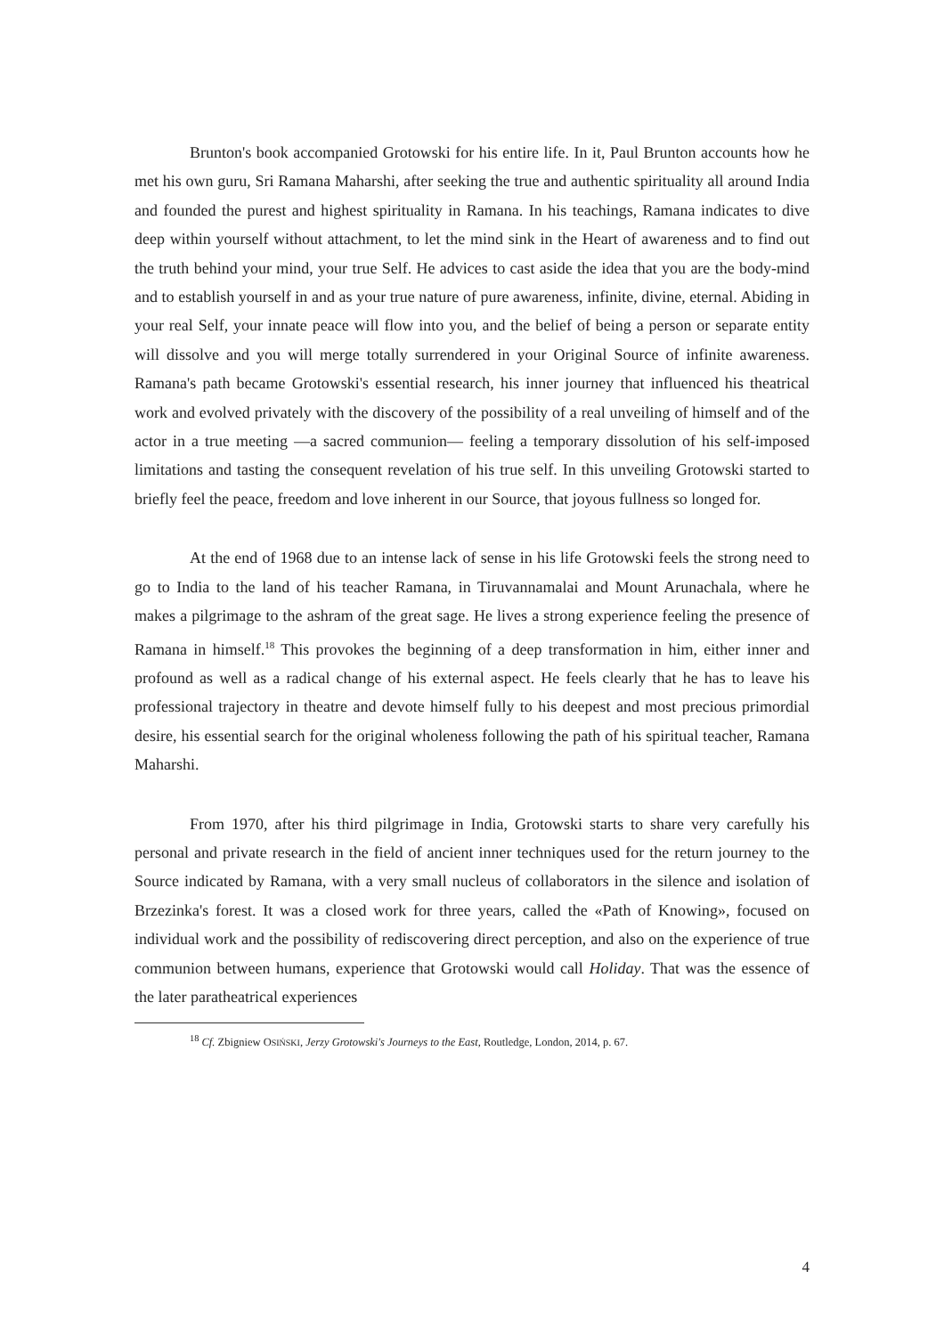Brunton's book accompanied Grotowski for his entire life. In it, Paul Brunton accounts how he met his own guru, Sri Ramana Maharshi, after seeking the true and authentic spirituality all around India and founded the purest and highest spirituality in Ramana. In his teachings, Ramana indicates to dive deep within yourself without attachment, to let the mind sink in the Heart of awareness and to find out the truth behind your mind, your true Self. He advices to cast aside the idea that you are the body-mind and to establish yourself in and as your true nature of pure awareness, infinite, divine, eternal. Abiding in your real Self, your innate peace will flow into you, and the belief of being a person or separate entity will dissolve and you will merge totally surrendered in your Original Source of infinite awareness. Ramana's path became Grotowski's essential research, his inner journey that influenced his theatrical work and evolved privately with the discovery of the possibility of a real unveiling of himself and of the actor in a true meeting —a sacred communion— feeling a temporary dissolution of his self-imposed limitations and tasting the consequent revelation of his true self. In this unveiling Grotowski started to briefly feel the peace, freedom and love inherent in our Source, that joyous fullness so longed for.
At the end of 1968 due to an intense lack of sense in his life Grotowski feels the strong need to go to India to the land of his teacher Ramana, in Tiruvannamalai and Mount Arunachala, where he makes a pilgrimage to the ashram of the great sage. He lives a strong experience feeling the presence of Ramana in himself.<sup>18</sup> This provokes the beginning of a deep transformation in him, either inner and profound as well as a radical change of his external aspect. He feels clearly that he has to leave his professional trajectory in theatre and devote himself fully to his deepest and most precious primordial desire, his essential search for the original wholeness following the path of his spiritual teacher, Ramana Maharshi.
From 1970, after his third pilgrimage in India, Grotowski starts to share very carefully his personal and private research in the field of ancient inner techniques used for the return journey to the Source indicated by Ramana, with a very small nucleus of collaborators in the silence and isolation of Brzezinka's forest. It was a closed work for three years, called the «Path of Knowing», focused on individual work and the possibility of rediscovering direct perception, and also on the experience of true communion between humans, experience that Grotowski would call Holiday. That was the essence of the later paratheatrical experiences
<sup>18</sup> Cf. Zbigniew OSIŃSKI, Jerzy Grotowski's Journeys to the East, Routledge, London, 2014, p. 67.
4